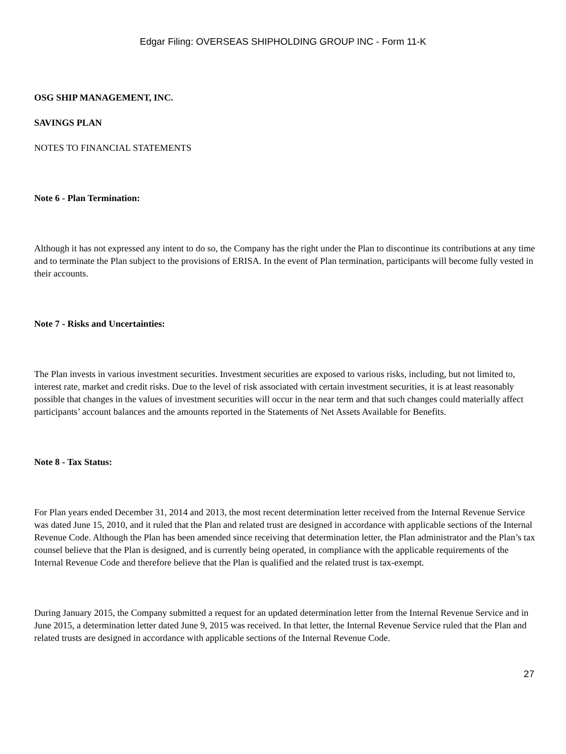Edgar Filing: OVERSEAS SHIPHOLDING GROUP INC - Form 11-K
OSG SHIP MANAGEMENT, INC.
SAVINGS PLAN
NOTES TO FINANCIAL STATEMENTS
Note 6 - Plan Termination:
Although it has not expressed any intent to do so, the Company has the right under the Plan to discontinue its contributions at any time and to terminate the Plan subject to the provisions of ERISA. In the event of Plan termination, participants will become fully vested in their accounts.
Note 7 - Risks and Uncertainties:
The Plan invests in various investment securities. Investment securities are exposed to various risks, including, but not limited to, interest rate, market and credit risks. Due to the level of risk associated with certain investment securities, it is at least reasonably possible that changes in the values of investment securities will occur in the near term and that such changes could materially affect participants’ account balances and the amounts reported in the Statements of Net Assets Available for Benefits.
Note 8 - Tax Status:
For Plan years ended December 31, 2014 and 2013, the most recent determination letter received from the Internal Revenue Service was dated June 15, 2010, and it ruled that the Plan and related trust are designed in accordance with applicable sections of the Internal Revenue Code. Although the Plan has been amended since receiving that determination letter, the Plan administrator and the Plan’s tax counsel believe that the Plan is designed, and is currently being operated, in compliance with the applicable requirements of the Internal Revenue Code and therefore believe that the Plan is qualified and the related trust is tax-exempt.
During January 2015, the Company submitted a request for an updated determination letter from the Internal Revenue Service and in June 2015, a determination letter dated June 9, 2015 was received. In that letter, the Internal Revenue Service ruled that the Plan and related trusts are designed in accordance with applicable sections of the Internal Revenue Code.
27